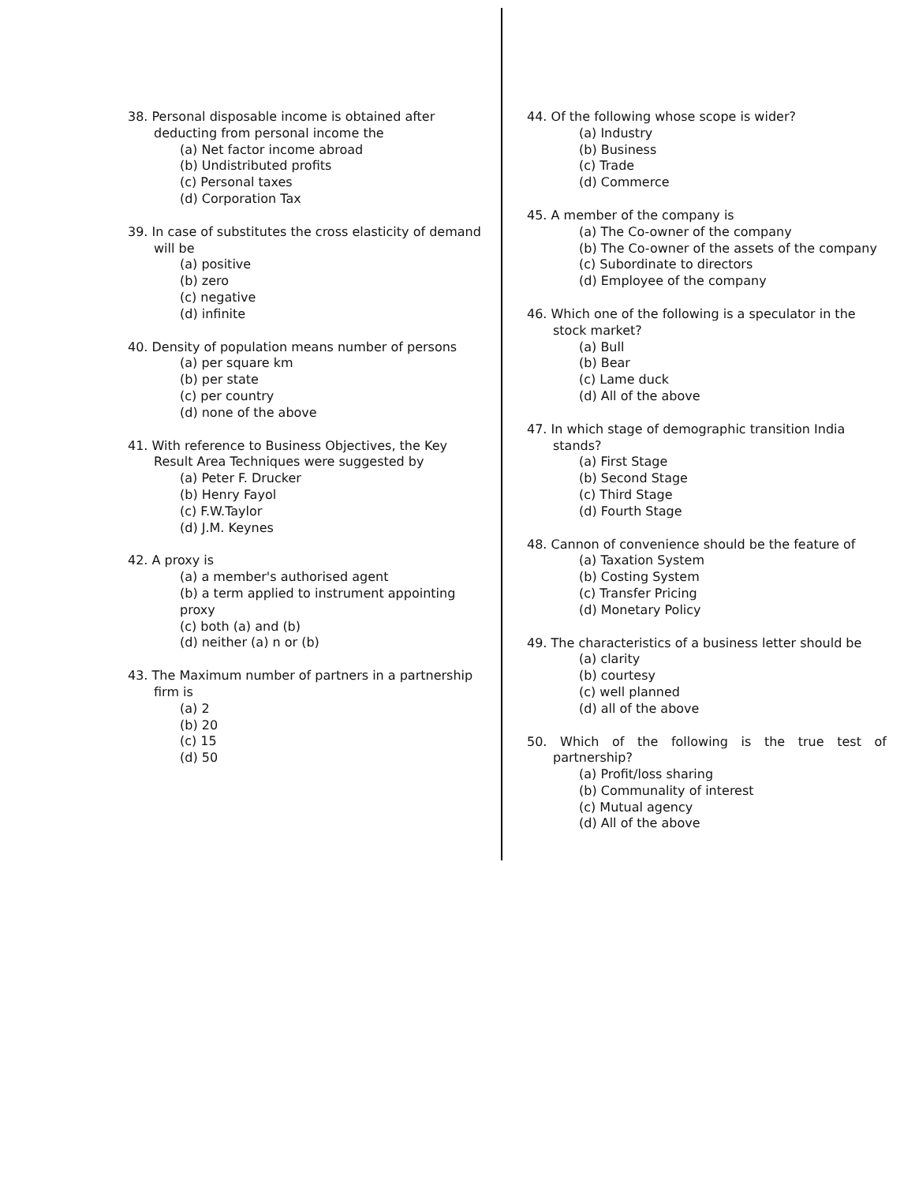38. Personal disposable income is obtained after deducting from personal income the
(a) Net factor income abroad
(b) Undistributed profits
(c) Personal taxes
(d) Corporation Tax
39. In case of substitutes the cross elasticity of demand will be
(a) positive
(b) zero
(c) negative
(d) infinite
40. Density of population means number of persons
(a) per square km
(b) per state
(c) per country
(d) none of the above
41. With reference to Business Objectives, the Key Result Area Techniques were suggested by
(a) Peter F. Drucker
(b) Henry Fayol
(c) F.W.Taylor
(d) J.M. Keynes
42. A proxy is
(a) a member's authorised agent
(b) a term applied to instrument appointing proxy
(c) both (a) and (b)
(d) neither (a) n or (b)
43. The Maximum number of partners in a partnership firm is
(a) 2
(b) 20
(c) 15
(d) 50
44. Of the following whose scope is wider?
(a) Industry
(b) Business
(c) Trade
(d) Commerce
45. A member of the company is
(a) The Co-owner of the company
(b) The Co-owner of the assets of the company
(c) Subordinate to directors
(d) Employee of the company
46. Which one of the following is a speculator in the stock market?
(a) Bull
(b) Bear
(c) Lame duck
(d) All of the above
47. In which stage of demographic transition India stands?
(a) First Stage
(b) Second Stage
(c) Third Stage
(d) Fourth Stage
48. Cannon of convenience should be the feature of
(a) Taxation System
(b) Costing System
(c) Transfer Pricing
(d) Monetary Policy
49. The characteristics of a business letter should be
(a) clarity
(b) courtesy
(c) well planned
(d) all of the above
50. Which of the following is the true test of partnership?
(a) Profit/loss sharing
(b) Communality of interest
(c) Mutual agency
(d) All of the above